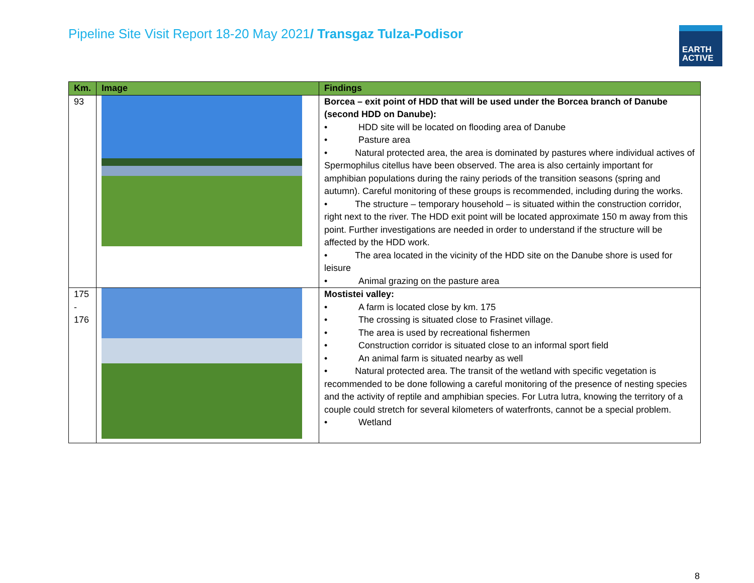Pipeline Site Visit Report 18-20 May 2021/ Transgaz Tulza-Podisor
EARTH
ACTIVE
| Km. | Image | Findings |
| --- | --- | --- |
| 93 | | Borcea – exit point of HDD that will be used under the Borcea branch of Danube (second HDD on Danube): • HDD site will be located on flooding area of Danube • Pasture area • Natural protected area, the area is dominated by pastures where individual actives of Spermophilus citellus have been observed. The area is also certainly important for amphibian populations during the rainy periods of the transition seasons (spring and autumn). Careful monitoring of these groups is recommended, including during the works. • The structure – temporary household – is situated within the construction corridor, right next to the river. The HDD exit point will be located approximate 150 m away from this point. Further investigations are needed in order to understand if the structure will be affected by the HDD work. • The area located in the vicinity of the HDD site on the Danube shore is used for leisure • Animal grazing on the pasture area |
| 175 - 176 | | Mostistei valley: • A farm is located close by km. 175 • The crossing is situated close to Frasinet village. • The area is used by recreational fishermen • Construction corridor is situated close to an informal sport field • An animal farm is situated nearby as well • Natural protected area. The transit of the wetland with specific vegetation is recommended to be done following a careful monitoring of the presence of nesting species and the activity of reptile and amphibian species. For Lutra lutra, knowing the territory of a couple could stretch for several kilometers of waterfronts, cannot be a special problem. • Wetland |
8